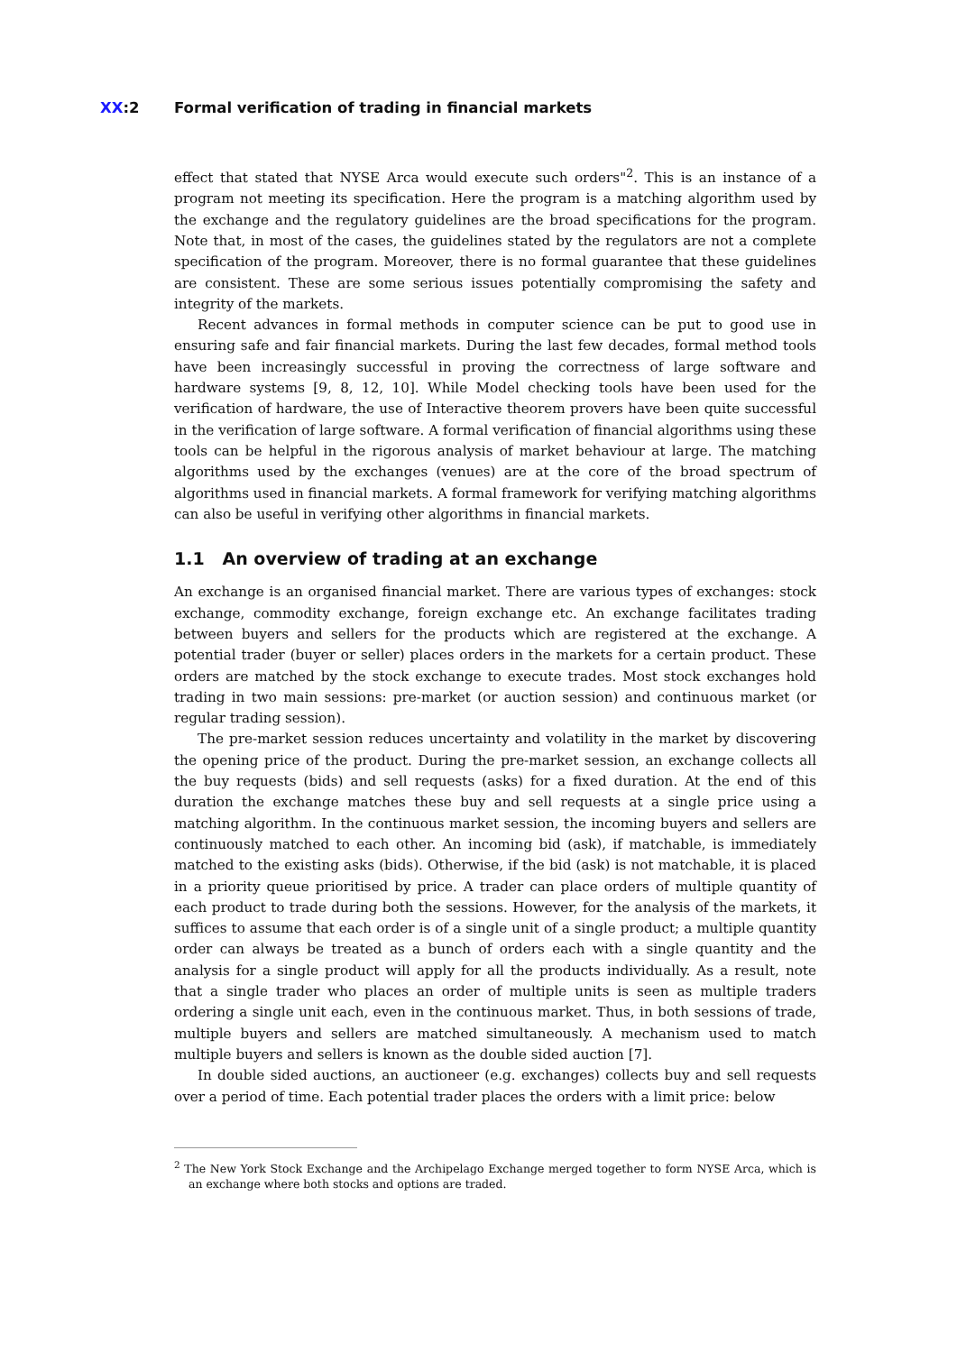XX:2
Formal verification of trading in financial markets
effect that stated that NYSE Arca would execute such orders"<sup>2</sup>. This is an instance of a program not meeting its specification. Here the program is a matching algorithm used by the exchange and the regulatory guidelines are the broad specifications for the program. Note that, in most of the cases, the guidelines stated by the regulators are not a complete specification of the program. Moreover, there is no formal guarantee that these guidelines are consistent. These are some serious issues potentially compromising the safety and integrity of the markets.
Recent advances in formal methods in computer science can be put to good use in ensuring safe and fair financial markets. During the last few decades, formal method tools have been increasingly successful in proving the correctness of large software and hardware systems [9, 8, 12, 10]. While Model checking tools have been used for the verification of hardware, the use of Interactive theorem provers have been quite successful in the verification of large software. A formal verification of financial algorithms using these tools can be helpful in the rigorous analysis of market behaviour at large. The matching algorithms used by the exchanges (venues) are at the core of the broad spectrum of algorithms used in financial markets. A formal framework for verifying matching algorithms can also be useful in verifying other algorithms in financial markets.
1.1 An overview of trading at an exchange
An exchange is an organised financial market. There are various types of exchanges: stock exchange, commodity exchange, foreign exchange etc. An exchange facilitates trading between buyers and sellers for the products which are registered at the exchange. A potential trader (buyer or seller) places orders in the markets for a certain product. These orders are matched by the stock exchange to execute trades. Most stock exchanges hold trading in two main sessions: pre-market (or auction session) and continuous market (or regular trading session).
The pre-market session reduces uncertainty and volatility in the market by discovering the opening price of the product. During the pre-market session, an exchange collects all the buy requests (bids) and sell requests (asks) for a fixed duration. At the end of this duration the exchange matches these buy and sell requests at a single price using a matching algorithm. In the continuous market session, the incoming buyers and sellers are continuously matched to each other. An incoming bid (ask), if matchable, is immediately matched to the existing asks (bids). Otherwise, if the bid (ask) is not matchable, it is placed in a priority queue prioritised by price. A trader can place orders of multiple quantity of each product to trade during both the sessions. However, for the analysis of the markets, it suffices to assume that each order is of a single unit of a single product; a multiple quantity order can always be treated as a bunch of orders each with a single quantity and the analysis for a single product will apply for all the products individually. As a result, note that a single trader who places an order of multiple units is seen as multiple traders ordering a single unit each, even in the continuous market. Thus, in both sessions of trade, multiple buyers and sellers are matched simultaneously. A mechanism used to match multiple buyers and sellers is known as the double sided auction [7].
In double sided auctions, an auctioneer (e.g. exchanges) collects buy and sell requests over a period of time. Each potential trader places the orders with a limit price: below
<sup>2</sup> The New York Stock Exchange and the Archipelago Exchange merged together to form NYSE Arca, which is an exchange where both stocks and options are traded.